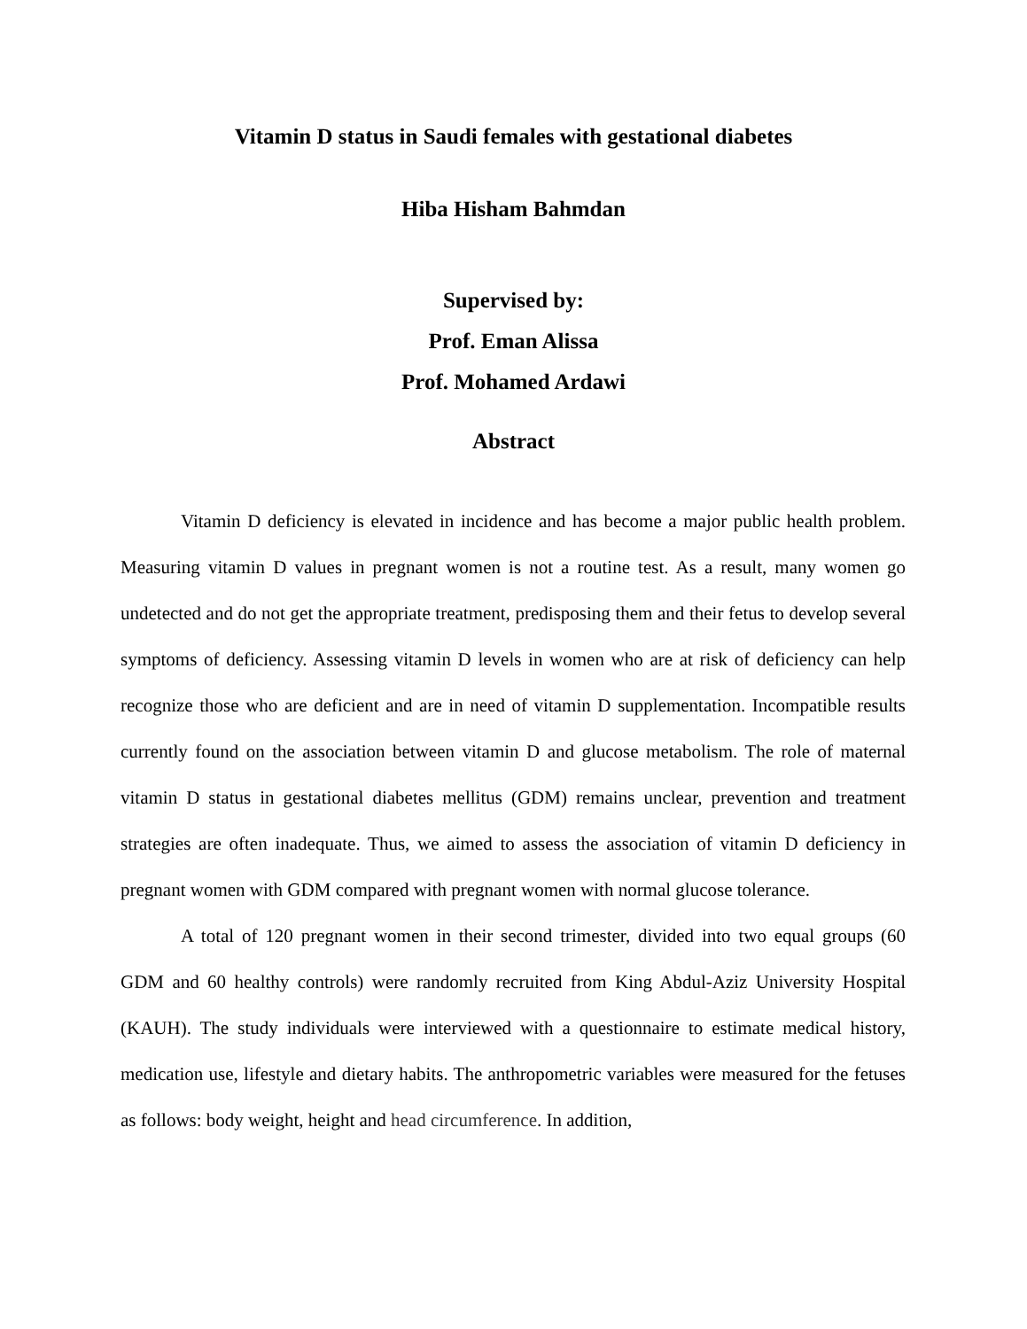Vitamin D status in Saudi females with gestational diabetes
Hiba Hisham Bahmdan
Supervised by:
Prof. Eman Alissa
Prof. Mohamed Ardawi
Abstract
Vitamin D deficiency is elevated in incidence and has become a major public health problem. Measuring vitamin D values in pregnant women is not a routine test. As a result, many women go undetected and do not get the appropriate treatment, predisposing them and their fetus to develop several symptoms of deficiency. Assessing vitamin D levels in women who are at risk of deficiency can help recognize those who are deficient and are in need of vitamin D supplementation. Incompatible results currently found on the association between vitamin D and glucose metabolism. The role of maternal vitamin D status in gestational diabetes mellitus (GDM) remains unclear, prevention and treatment strategies are often inadequate. Thus, we aimed to assess the association of vitamin D deficiency in pregnant women with GDM compared with pregnant women with normal glucose tolerance.
A total of 120 pregnant women in their second trimester, divided into two equal groups (60 GDM and 60 healthy controls) were randomly recruited from King Abdul-Aziz University Hospital (KAUH). The study individuals were interviewed with a questionnaire to estimate medical history, medication use, lifestyle and dietary habits. The anthropometric variables were measured for the fetuses as follows: body weight, height and head circumference. In addition,